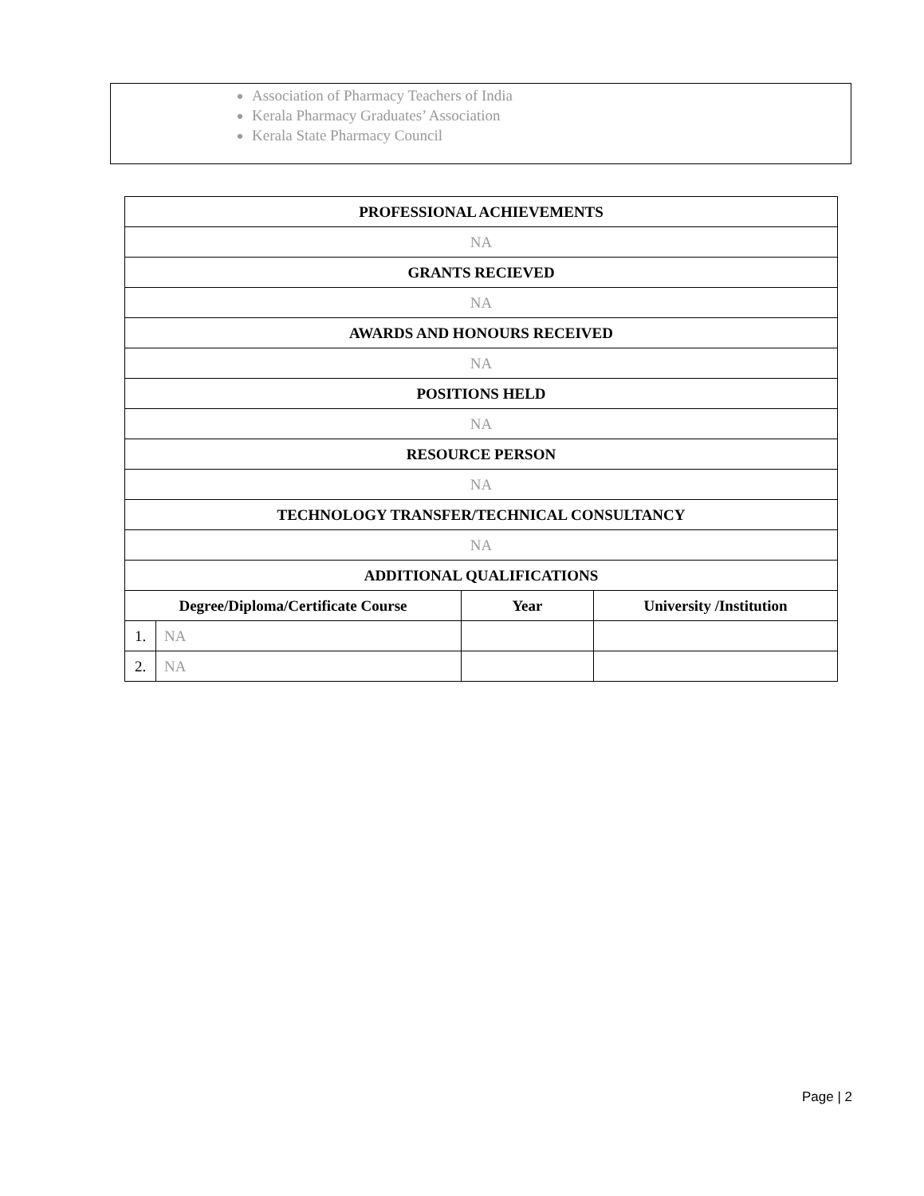Association of Pharmacy Teachers of India
Kerala Pharmacy Graduates’ Association
Kerala State Pharmacy Council
| PROFESSIONAL ACHIEVEMENTS | | | |
| --- | --- | --- | --- |
| NA | | | |
| GRANTS RECIEVED | | | |
| NA | | | |
| AWARDS AND HONOURS RECEIVED | | | |
| NA | | | |
| POSITIONS HELD | | | |
| NA | | | |
| RESOURCE PERSON | | | |
| NA | | | |
| TECHNOLOGY TRANSFER/TECHNICAL CONSULTANCY | | | |
| NA | | | |
| ADDITIONAL QUALIFICATIONS | | | |
| Degree/Diploma/Certificate Course | | Year | University /Institution |
| 1. | NA | | |
| 2. | NA | | |
Page | 2